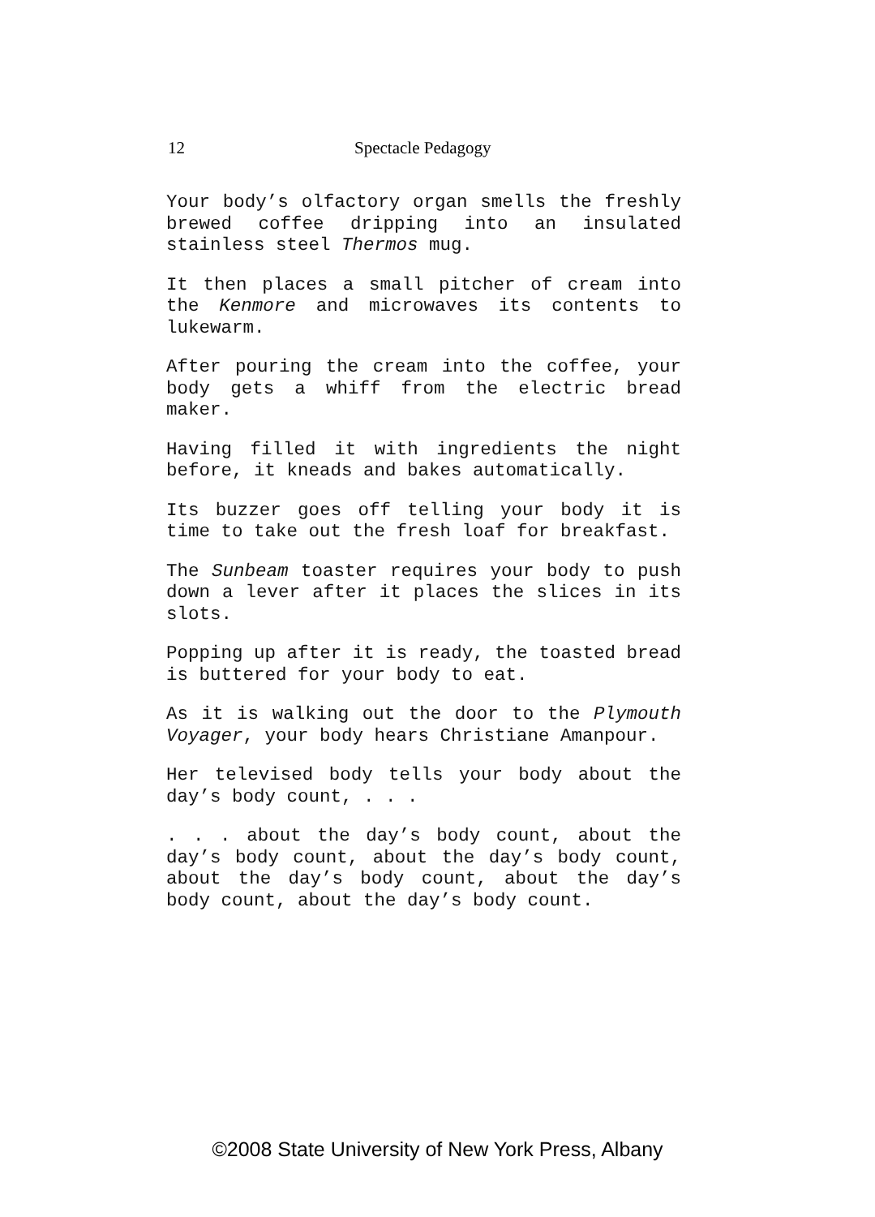12 Spectacle Pedagogy
Your body’s olfactory organ smells the freshly brewed coffee dripping into an insulated stainless steel Thermos mug.
It then places a small pitcher of cream into the Kenmore and microwaves its contents to lukewarm.
After pouring the cream into the coffee, your body gets a whiff from the electric bread maker.
Having filled it with ingredients the night before, it kneads and bakes automatically.
Its buzzer goes off telling your body it is time to take out the fresh loaf for breakfast.
The Sunbeam toaster requires your body to push down a lever after it places the slices in its slots.
Popping up after it is ready, the toasted bread is buttered for your body to eat.
As it is walking out the door to the Plymouth Voyager, your body hears Christiane Amanpour.
Her televised body tells your body about the day’s body count, . . .
. . . about the day’s body count, about the day’s body count, about the day’s body count, about the day’s body count, about the day’s body count, about the day’s body count.
©2008 State University of New York Press, Albany